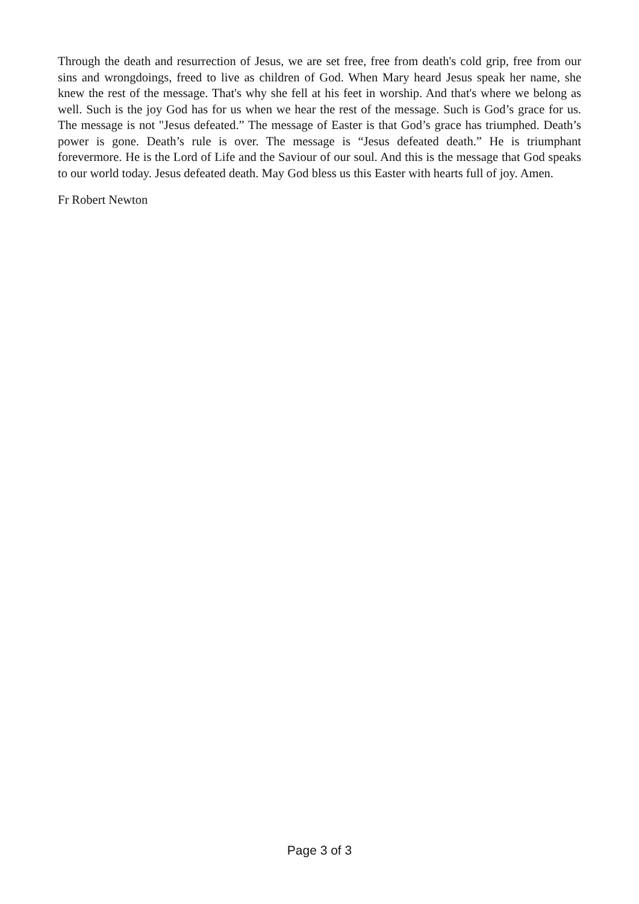Through the death and resurrection of Jesus, we are set free, free from death's cold grip, free from our sins and wrongdoings, freed to live as children of God. When Mary heard Jesus speak her name, she knew the rest of the message. That's why she fell at his feet in worship. And that's where we belong as well. Such is the joy God has for us when we hear the rest of the message. Such is God’s grace for us. The message is not "Jesus defeated.” The message of Easter is that God’s grace has triumphed. Death’s power is gone. Death’s rule is over. The message is “Jesus defeated death.” He is triumphant forevermore. He is the Lord of Life and the Saviour of our soul. And this is the message that God speaks to our world today. Jesus defeated death. May God bless us this Easter with hearts full of joy. Amen.
Fr Robert Newton
Page 3 of 3